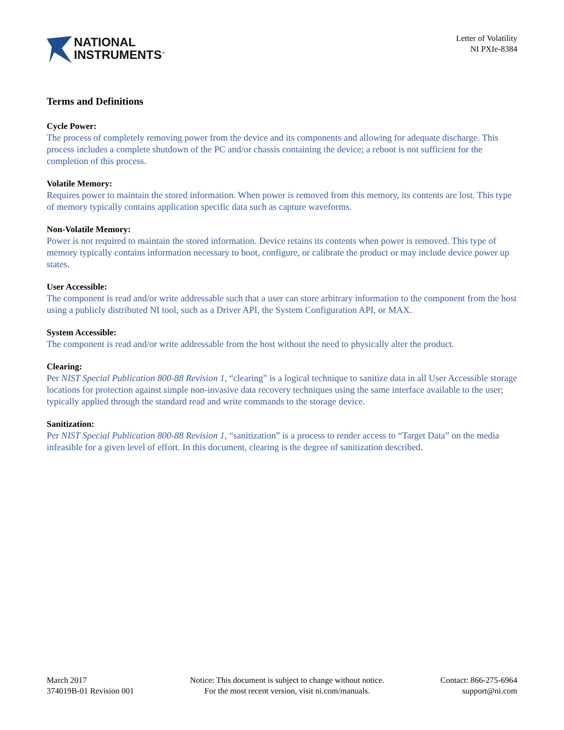NATIONAL
INSTRUMENTS<sup>™</sup>
Letter of Volatility
NI PXIe-8384
Terms and Definitions
Cycle Power:
The process of completely removing power from the device and its components and allowing for adequate discharge. This process includes a complete shutdown of the PC and/or chassis containing the device; a reboot is not sufficient for the completion of this process.
Volatile Memory:
Requires power to maintain the stored information. When power is removed from this memory, its contents are lost. This type of memory typically contains application specific data such as capture waveforms.
Non-Volatile Memory:
Power is not required to maintain the stored information. Device retains its contents when power is removed. This type of memory typically contains information necessary to boot, configure, or calibrate the product or may include device power up states.
User Accessible:
The component is read and/or write addressable such that a user can store arbitrary information to the component from the host using a publicly distributed NI tool, such as a Driver API, the System Configuration API, or MAX.
System Accessible:
The component is read and/or write addressable from the host without the need to physically alter the product.
Clearing:
Per NIST Special Publication 800-88 Revision 1, “clearing” is a logical technique to sanitize data in all User Accessible storage locations for protection against simple non-invasive data recovery techniques using the same interface available to the user; typically applied through the standard read and write commands to the storage device.
Sanitization:
Per NIST Special Publication 800-88 Revision 1, “sanitization” is a process to render access to “Target Data” on the media infeasible for a given level of effort. In this document, clearing is the degree of sanitization described.
March 2017
374019B-01 Revision 001
Notice: This document is subject to change without notice.
For the most recent version, visit ni.com/manuals.
Contact: 866-275-6964
support@ni.com